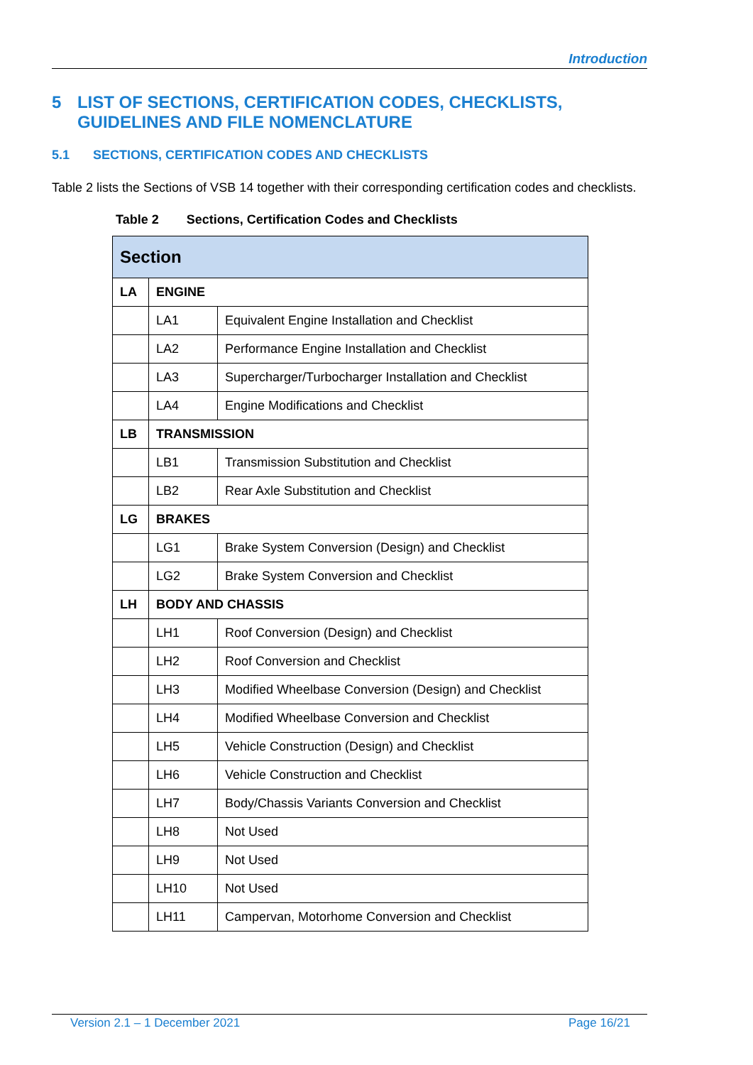Introduction
5 LIST OF SECTIONS, CERTIFICATION CODES, CHECKLISTS, GUIDELINES AND FILE NOMENCLATURE
5.1 SECTIONS, CERTIFICATION CODES AND CHECKLISTS
Table 2 lists the Sections of VSB 14 together with their corresponding certification codes and checklists.
Table 2 Sections, Certification Codes and Checklists
| Section | | |
| --- | --- | --- |
| LA | ENGINE | |
| | LA1 | Equivalent Engine Installation and Checklist |
| | LA2 | Performance Engine Installation and Checklist |
| | LA3 | Supercharger/Turbocharger Installation and Checklist |
| | LA4 | Engine Modifications and Checklist |
| LB | TRANSMISSION | |
| | LB1 | Transmission Substitution and Checklist |
| | LB2 | Rear Axle Substitution and Checklist |
| LG | BRAKES | |
| | LG1 | Brake System Conversion (Design) and Checklist |
| | LG2 | Brake System Conversion and Checklist |
| LH | BODY AND CHASSIS | |
| | LH1 | Roof Conversion (Design) and Checklist |
| | LH2 | Roof Conversion and Checklist |
| | LH3 | Modified Wheelbase Conversion (Design) and Checklist |
| | LH4 | Modified Wheelbase Conversion and Checklist |
| | LH5 | Vehicle Construction (Design) and Checklist |
| | LH6 | Vehicle Construction and Checklist |
| | LH7 | Body/Chassis Variants Conversion and Checklist |
| | LH8 | Not Used |
| | LH9 | Not Used |
| | LH10 | Not Used |
| | LH11 | Campervan, Motorhome Conversion and Checklist |
Version 2.1 – 1 December 2021 Page 16/21